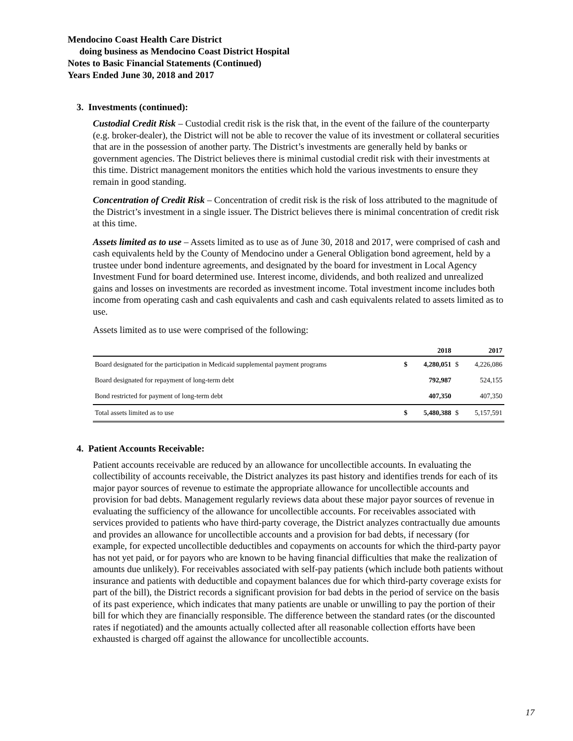Mendocino Coast Health Care District
doing business as Mendocino Coast District Hospital
Notes to Basic Financial Statements (Continued)
Years Ended June 30, 2018 and 2017
3. Investments (continued):
Custodial Credit Risk – Custodial credit risk is the risk that, in the event of the failure of the counterparty (e.g. broker-dealer), the District will not be able to recover the value of its investment or collateral securities that are in the possession of another party. The District’s investments are generally held by banks or government agencies. The District believes there is minimal custodial credit risk with their investments at this time. District management monitors the entities which hold the various investments to ensure they remain in good standing.
Concentration of Credit Risk – Concentration of credit risk is the risk of loss attributed to the magnitude of the District’s investment in a single issuer. The District believes there is minimal concentration of credit risk at this time.
Assets limited as to use – Assets limited as to use as of June 30, 2018 and 2017, were comprised of cash and cash equivalents held by the County of Mendocino under a General Obligation bond agreement, held by a trustee under bond indenture agreements, and designated by the board for investment in Local Agency Investment Fund for board determined use. Interest income, dividends, and both realized and unrealized gains and losses on investments are recorded as investment income. Total investment income includes both income from operating cash and cash equivalents and cash and cash equivalents related to assets limited as to use.
Assets limited as to use were comprised of the following:
| | | 2018 | | 2017 |
| --- | --- | --- | --- | --- |
| Board designated for the participation in Medicaid supplemental payment programs | $ | 4,280,051 | $ | 4,226,086 |
| Board designated for repayment of long-term debt | | 792,987 | | 524,155 |
| Bond restricted for payment of long-term debt | | 407,350 | | 407,350 |
| Total assets limited as to use | $ | 5,480,388 | $ | 5,157,591 |
4. Patient Accounts Receivable:
Patient accounts receivable are reduced by an allowance for uncollectible accounts. In evaluating the collectibility of accounts receivable, the District analyzes its past history and identifies trends for each of its major payor sources of revenue to estimate the appropriate allowance for uncollectible accounts and provision for bad debts. Management regularly reviews data about these major payor sources of revenue in evaluating the sufficiency of the allowance for uncollectible accounts. For receivables associated with services provided to patients who have third-party coverage, the District analyzes contractually due amounts and provides an allowance for uncollectible accounts and a provision for bad debts, if necessary (for example, for expected uncollectible deductibles and copayments on accounts for which the third-party payor has not yet paid, or for payors who are known to be having financial difficulties that make the realization of amounts due unlikely). For receivables associated with self-pay patients (which include both patients without insurance and patients with deductible and copayment balances due for which third-party coverage exists for part of the bill), the District records a significant provision for bad debts in the period of service on the basis of its past experience, which indicates that many patients are unable or unwilling to pay the portion of their bill for which they are financially responsible. The difference between the standard rates (or the discounted rates if negotiated) and the amounts actually collected after all reasonable collection efforts have been exhausted is charged off against the allowance for uncollectible accounts.
17